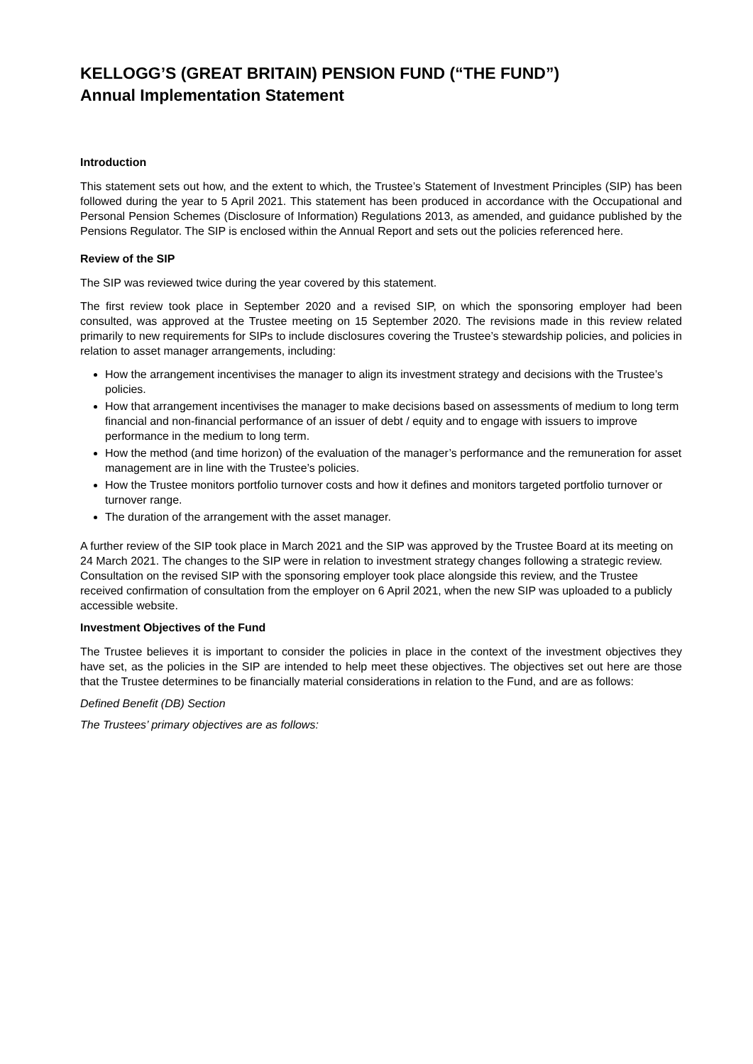KELLOGG’S (GREAT BRITAIN) PENSION FUND (“THE FUND”)
Annual Implementation Statement
Introduction
This statement sets out how, and the extent to which, the Trustee’s Statement of Investment Principles (SIP) has been followed during the year to 5 April 2021. This statement has been produced in accordance with the Occupational and Personal Pension Schemes (Disclosure of Information) Regulations 2013, as amended, and guidance published by the Pensions Regulator. The SIP is enclosed within the Annual Report and sets out the policies referenced here.
Review of the SIP
The SIP was reviewed twice during the year covered by this statement.
The first review took place in September 2020 and a revised SIP, on which the sponsoring employer had been consulted, was approved at the Trustee meeting on 15 September 2020. The revisions made in this review related primarily to new requirements for SIPs to include disclosures covering the Trustee’s stewardship policies, and policies in relation to asset manager arrangements, including:
How the arrangement incentivises the manager to align its investment strategy and decisions with the Trustee’s policies.
How that arrangement incentivises the manager to make decisions based on assessments of medium to long term financial and non-financial performance of an issuer of debt / equity and to engage with issuers to improve performance in the medium to long term.
How the method (and time horizon) of the evaluation of the manager’s performance and the remuneration for asset management are in line with the Trustee’s policies.
How the Trustee monitors portfolio turnover costs and how it defines and monitors targeted portfolio turnover or turnover range.
The duration of the arrangement with the asset manager.
A further review of the SIP took place in March 2021 and the SIP was approved by the Trustee Board at its meeting on 24 March 2021. The changes to the SIP were in relation to investment strategy changes following a strategic review. Consultation on the revised SIP with the sponsoring employer took place alongside this review, and the Trustee received confirmation of consultation from the employer on 6 April 2021, when the new SIP was uploaded to a publicly accessible website.
Investment Objectives of the Fund
The Trustee believes it is important to consider the policies in place in the context of the investment objectives they have set, as the policies in the SIP are intended to help meet these objectives. The objectives set out here are those that the Trustee determines to be financially material considerations in relation to the Fund, and are as follows:
Defined Benefit (DB) Section
The Trustees’ primary objectives are as follows: